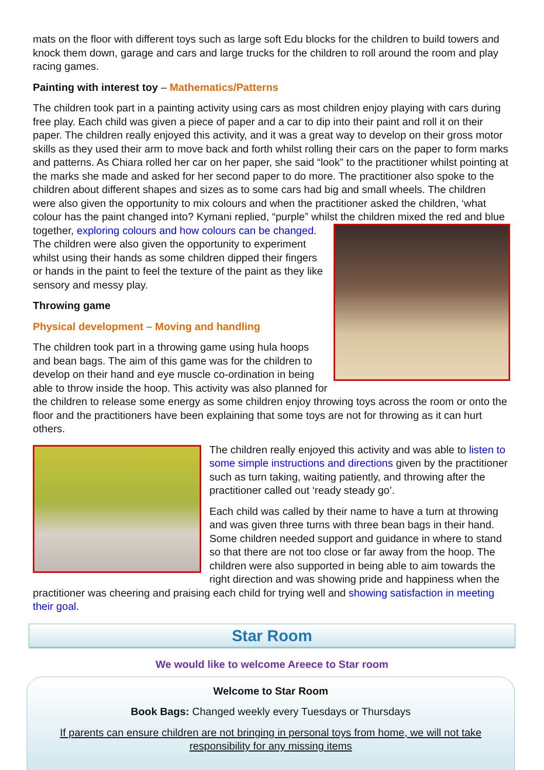mats on the floor with different toys such as large soft Edu blocks for the children to build towers and knock them down, garage and cars and large trucks for the children to roll around the room and play racing games.
Painting with interest toy – Mathematics/Patterns
The children took part in a painting activity using cars as most children enjoy playing with cars during free play. Each child was given a piece of paper and a car to dip into their paint and roll it on their paper. The children really enjoyed this activity, and it was a great way to develop on their gross motor skills as they used their arm to move back and forth whilst rolling their cars on the paper to form marks and patterns. As Chiara rolled her car on her paper, she said “look” to the practitioner whilst pointing at the marks she made and asked for her second paper to do more. The practitioner also spoke to the children about different shapes and sizes as to some cars had big and small wheels. The children were also given the opportunity to mix colours and when the practitioner asked the children, ‘what colour has the paint changed into? Kymani replied, “purple” whilst the children mixed the red and blue together, exploring colours and how colours can be changed. The children were also given the opportunity to experiment whilst using their hands as some children dipped their fingers or hands in the paint to feel the texture of the paint as they like sensory and messy play.
Throwing game
Physical development – Moving and handling
The children took part in a throwing game using hula hoops and bean bags. The aim of this game was for the children to develop on their hand and eye muscle co-ordination in being able to throw inside the hoop. This activity was also planned for the children to release some energy as some children enjoy throwing toys across the room or onto the floor and the practitioners have been explaining that some toys are not for throwing as it can hurt others.
The children really enjoyed this activity and was able to listen to some simple instructions and directions given by the practitioner such as turn taking, waiting patiently, and throwing after the practitioner called out ‘ready steady go’.
Each child was called by their name to have a turn at throwing and was given three turns with three bean bags in their hand. Some children needed support and guidance in where to stand so that there are not too close or far away from the hoop. The children were also supported in being able to aim towards the right direction and was showing pride and happiness when the practitioner was cheering and praising each child for trying well and showing satisfaction in meeting their goal.
Star Room
We would like to welcome Areece to Star room
Welcome to Star Room
Book Bags: Changed weekly every Tuesdays or Thursdays
If parents can ensure children are not bringing in personal toys from home, we will not take responsibility for any missing items